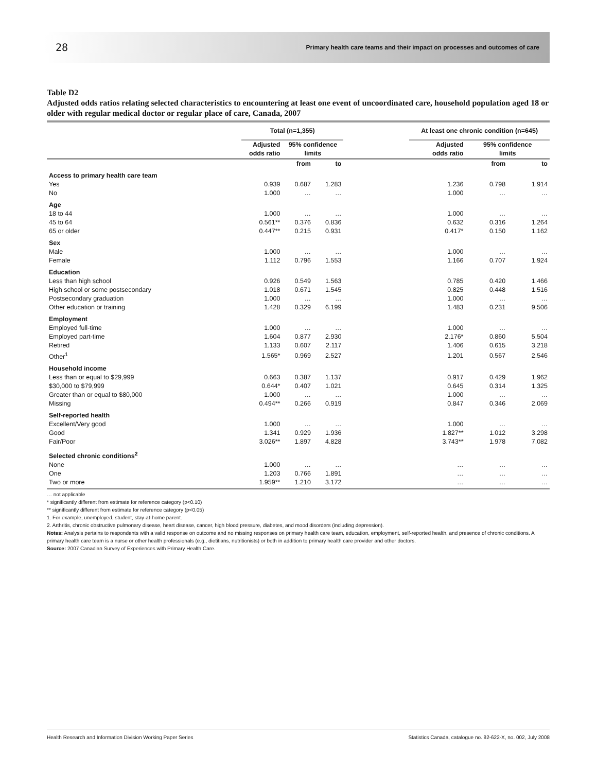28 Primary health care teams and their impact on processes and outcomes of care
Table D2
Adjusted odds ratios relating selected characteristics to encountering at least one event of uncoordinated care, household population aged 18 or older with regular medical doctor or regular place of care, Canada, 2007
| | Total (n=1,355) | | | | At least one chronic condition (n=645) | | |
| --- | --- | --- | --- | --- | --- | --- | --- |
| | Adjusted odds ratio | 95% confidence limits | | | Adjusted odds ratio | 95% confidence limits | |
| | | from | to | | | from | to |
| Access to primary health care team | | | | | | | |
| Yes | 0.939 | 0.687 | 1.283 | | 1.236 | 0.798 | 1.914 |
| No | 1.000 | … | … | | 1.000 | … | … |
| Age | | | | | | | |
| 18 to 44 | 1.000 | … | … | | 1.000 | … | … |
| 45 to 64 | 0.561** | 0.376 | 0.836 | | 0.632 | 0.316 | 1.264 |
| 65 or older | 0.447** | 0.215 | 0.931 | | 0.417* | 0.150 | 1.162 |
| Sex | | | | | | | |
| Male | 1.000 | … | … | | 1.000 | … | … |
| Female | 1.112 | 0.796 | 1.553 | | 1.166 | 0.707 | 1.924 |
| Education | | | | | | | |
| Less than high school | 0.926 | 0.549 | 1.563 | | 0.785 | 0.420 | 1.466 |
| High school or some postsecondary | 1.018 | 0.671 | 1.545 | | 0.825 | 0.448 | 1.516 |
| Postsecondary graduation | 1.000 | … | … | | 1.000 | … | … |
| Other education or training | 1.428 | 0.329 | 6.199 | | 1.483 | 0.231 | 9.506 |
| Employment | | | | | | | |
| Employed full-time | 1.000 | … | … | | 1.000 | … | … |
| Employed part-time | 1.604 | 0.877 | 2.930 | | 2.176* | 0.860 | 5.504 |
| Retired | 1.133 | 0.607 | 2.117 | | 1.406 | 0.615 | 3.218 |
| Other<sup>1</sup> | 1.565* | 0.969 | 2.527 | | 1.201 | 0.567 | 2.546 |
| Household income | | | | | | | |
| Less than or equal to $29,999 | 0.663 | 0.387 | 1.137 | | 0.917 | 0.429 | 1.962 |
| $30,000 to $79,999 | 0.644* | 0.407 | 1.021 | | 0.645 | 0.314 | 1.325 |
| Greater than or equal to $80,000 | 1.000 | … | … | | 1.000 | … | … |
| Missing | 0.494** | 0.266 | 0.919 | | 0.847 | 0.346 | 2.069 |
| Self-reported health | | | | | | | |
| Excellent/Very good | 1.000 | … | … | | 1.000 | … | … |
| Good | 1.341 | 0.929 | 1.936 | | 1.827** | 1.012 | 3.298 |
| Fair/Poor | 3.026** | 1.897 | 4.828 | | 3.743** | 1.978 | 7.082 |
| Selected chronic conditions<sup>2</sup> | | | | | | | |
| None | 1.000 | … | … | | … | … | … |
| One | 1.203 | 0.766 | 1.891 | | … | … | … |
| Two or more | 1.959** | 1.210 | 3.172 | | … | … | … |
… not applicable
* significantly different from estimate for reference category (p<0.10)
** significantly different from estimate for reference category (p<0.05)
1. For example, unemployed, student, stay-at-home parent.
2. Arthritis, chronic obstructive pulmonary disease, heart disease, cancer, high blood pressure, diabetes, and mood disorders (including depression).
Notes: Analysis pertains to respondents with a valid response on outcome and no missing responses on primary health care team, education, employment, self-reported health, and presence of chronic conditions. A primary health care team is a nurse or other health professionals (e.g., dietitians, nutritionists) or both in addition to primary health care provider and other doctors.
Source: 2007 Canadian Survey of Experiences with Primary Health Care.
Health Research and Information Division Working Paper Series Statistics Canada, catalogue no. 82-622-X, no. 002, July 2008